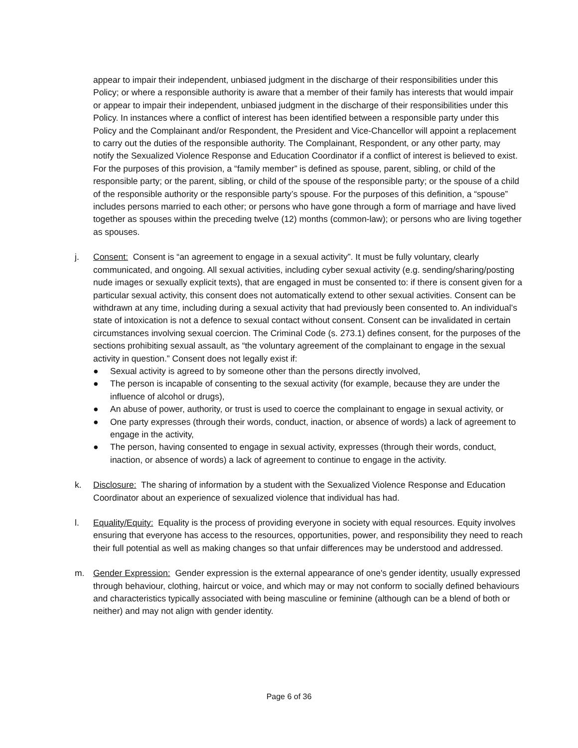appear to impair their independent, unbiased judgment in the discharge of their responsibilities under this Policy; or where a responsible authority is aware that a member of their family has interests that would impair or appear to impair their independent, unbiased judgment in the discharge of their responsibilities under this Policy. In instances where a conflict of interest has been identified between a responsible party under this Policy and the Complainant and/or Respondent, the President and Vice-Chancellor will appoint a replacement to carry out the duties of the responsible authority. The Complainant, Respondent, or any other party, may notify the Sexualized Violence Response and Education Coordinator if a conflict of interest is believed to exist. For the purposes of this provision, a “family member” is defined as spouse, parent, sibling, or child of the responsible party; or the parent, sibling, or child of the spouse of the responsible party; or the spouse of a child of the responsible authority or the responsible party’s spouse. For the purposes of this definition, a “spouse” includes persons married to each other; or persons who have gone through a form of marriage and have lived together as spouses within the preceding twelve (12) months (common-law); or persons who are living together as spouses.
j. Consent: Consent is “an agreement to engage in a sexual activity”. It must be fully voluntary, clearly communicated, and ongoing. All sexual activities, including cyber sexual activity (e.g. sending/sharing/posting nude images or sexually explicit texts), that are engaged in must be consented to: if there is consent given for a particular sexual activity, this consent does not automatically extend to other sexual activities. Consent can be withdrawn at any time, including during a sexual activity that had previously been consented to. An individual’s state of intoxication is not a defence to sexual contact without consent. Consent can be invalidated in certain circumstances involving sexual coercion. The Criminal Code (s. 273.1) defines consent, for the purposes of the sections prohibiting sexual assault, as “the voluntary agreement of the complainant to engage in the sexual activity in question.” Consent does not legally exist if:
● Sexual activity is agreed to by someone other than the persons directly involved,
● The person is incapable of consenting to the sexual activity (for example, because they are under the influence of alcohol or drugs),
● An abuse of power, authority, or trust is used to coerce the complainant to engage in sexual activity, or
● One party expresses (through their words, conduct, inaction, or absence of words) a lack of agreement to engage in the activity,
● The person, having consented to engage in sexual activity, expresses (through their words, conduct, inaction, or absence of words) a lack of agreement to continue to engage in the activity.
k. Disclosure: The sharing of information by a student with the Sexualized Violence Response and Education Coordinator about an experience of sexualized violence that individual has had.
l. Equality/Equity: Equality is the process of providing everyone in society with equal resources. Equity involves ensuring that everyone has access to the resources, opportunities, power, and responsibility they need to reach their full potential as well as making changes so that unfair differences may be understood and addressed.
m. Gender Expression: Gender expression is the external appearance of one's gender identity, usually expressed through behaviour, clothing, haircut or voice, and which may or may not conform to socially defined behaviours and characteristics typically associated with being masculine or feminine (although can be a blend of both or neither) and may not align with gender identity.
Page 6 of 36